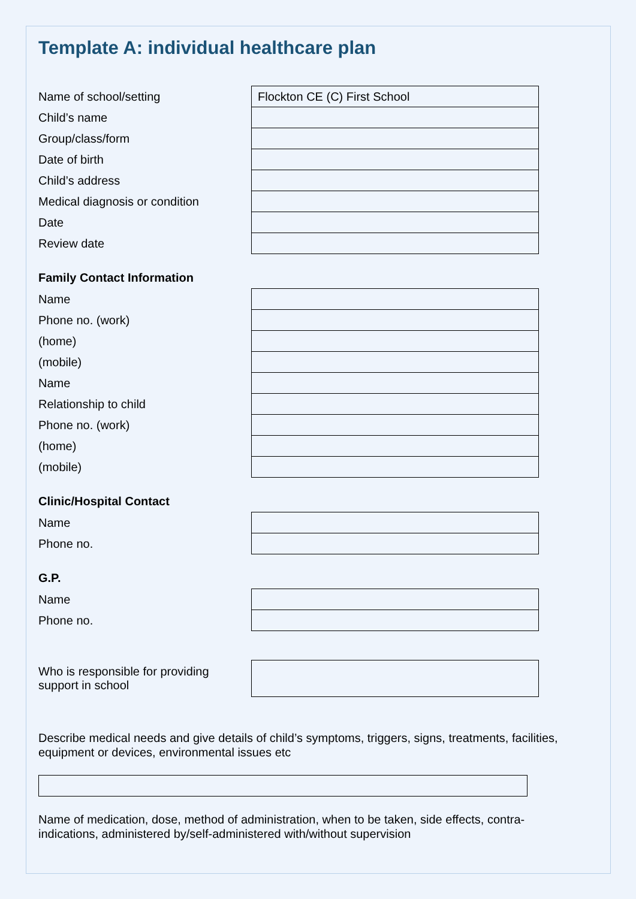Template A: individual healthcare plan
| Name of school/setting | Flockton CE (C) First School |
| Child’s name | |
| Group/class/form | |
| Date of birth | |
| Child’s address | |
| Medical diagnosis or condition | |
| Date | |
| Review date | |
Family Contact Information
| Name | |
| Phone no. (work) | |
| (home) | |
| (mobile) | |
| Name | |
| Relationship to child | |
| Phone no. (work) | |
| (home) | |
| (mobile) | |
Clinic/Hospital Contact
| Name | |
| Phone no. | |
G.P.
| Name | |
| Phone no. | |
| Who is responsible for providing support in school | |
Describe medical needs and give details of child’s symptoms, triggers, signs, treatments, facilities, equipment or devices, environmental issues etc
Name of medication, dose, method of administration, when to be taken, side effects, contra-indications, administered by/self-administered with/without supervision